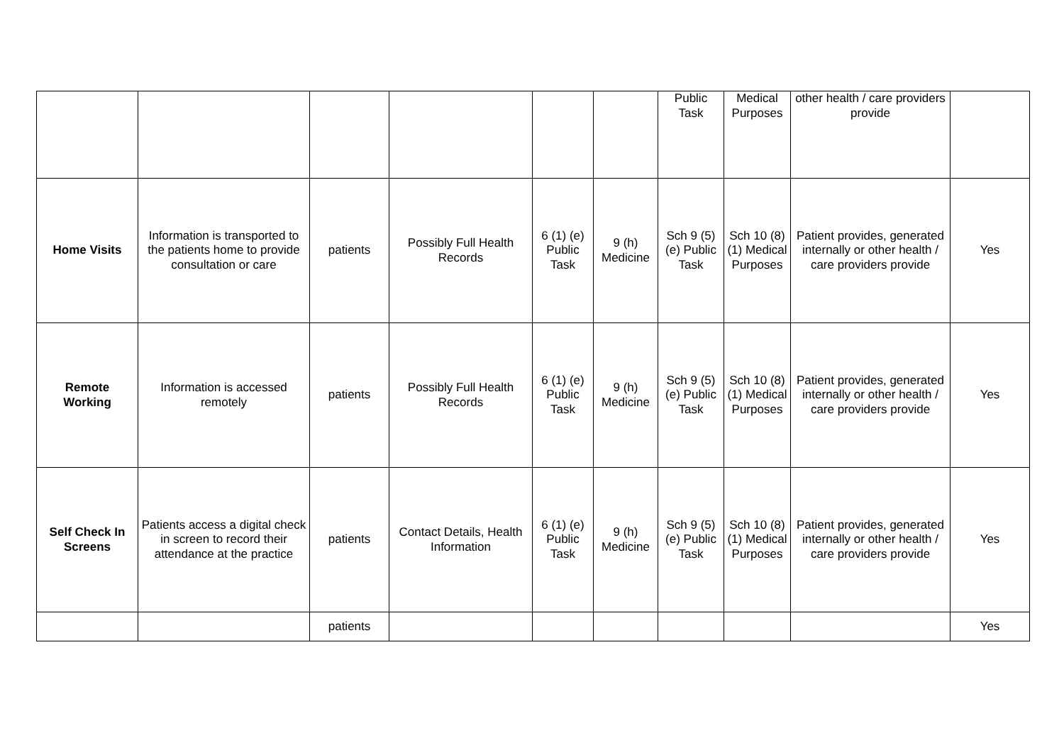| | | | | | | Public Task | Medical Purposes | other health / care providers provide | |
| Home Visits | Information is transported to the patients home to provide consultation or care | patients | Possibly Full Health Records | 6 (1) (e) Public Task | 9 (h) Medicine | Sch 9 (5) (e) Public Task | Sch 10 (8) (1) Medical Purposes | Patient provides, generated internally or other health / care providers provide | Yes |
| Remote Working | Information is accessed remotely | patients | Possibly Full Health Records | 6 (1) (e) Public Task | 9 (h) Medicine | Sch 9 (5) (e) Public Task | Sch 10 (8) (1) Medical Purposes | Patient provides, generated internally or other health / care providers provide | Yes |
| Self Check In Screens | Patients access a digital check in screen to record their attendance at the practice | patients | Contact Details, Health Information | 6 (1) (e) Public Task | 9 (h) Medicine | Sch 9 (5) (e) Public Task | Sch 10 (8) (1) Medical Purposes | Patient provides, generated internally or other health / care providers provide | Yes |
| | | patients | | | | | | | Yes |